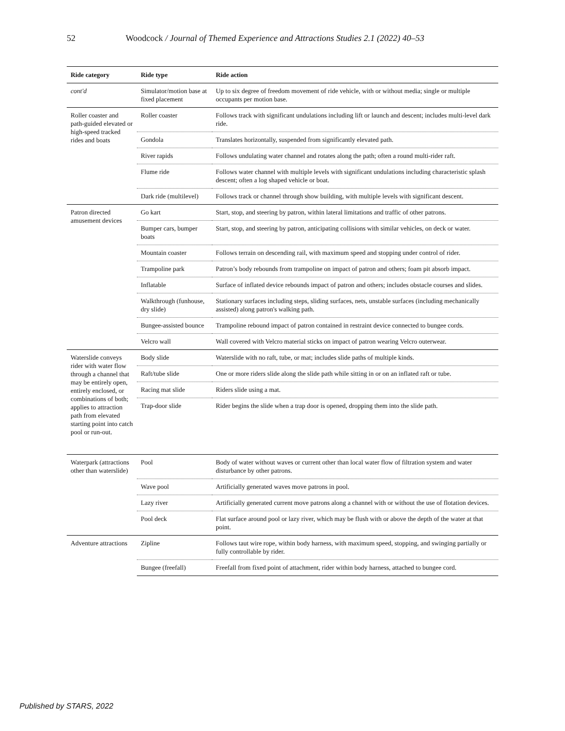52 Woodcock / Journal of Themed Experience and Attractions Studies 2.1 (2022) 40–53
| Ride category | Ride type | Ride action |
| --- | --- | --- |
| cont'd | Simulator/motion base at fixed placement | Up to six degree of freedom movement of ride vehicle, with or without media; single or multiple occupants per motion base. |
| Roller coaster and path-guided elevated or high-speed tracked rides and boats | Roller coaster | Follows track with significant undulations including lift or launch and descent; includes multi-level dark ride. |
| | Gondola | Translates horizontally, suspended from significantly elevated path. |
| | River rapids | Follows undulating water channel and rotates along the path; often a round multi-rider raft. |
| | Flume ride | Follows water channel with multiple levels with significant undulations including characteristic splash descent; often a log shaped vehicle or boat. |
| | Dark ride (multilevel) | Follows track or channel through show building, with multiple levels with significant descent. |
| Patron directed amusement devices | Go kart | Start, stop, and steering by patron, within lateral limitations and traffic of other patrons. |
| | Bumper cars, bumper boats | Start, stop, and steering by patron, anticipating collisions with similar vehicles, on deck or water. |
| | Mountain coaster | Follows terrain on descending rail, with maximum speed and stopping under control of rider. |
| | Trampoline park | Patron’s body rebounds from trampoline on impact of patron and others; foam pit absorb impact. |
| | Inflatable | Surface of inflated device rebounds impact of patron and others; includes obstacle courses and slides. |
| | Walkthrough (funhouse, dry slide) | Stationary surfaces including steps, sliding surfaces, nets, unstable surfaces (including mechanically assisted) along patron's walking path. |
| | Bungee-assisted bounce | Trampoline rebound impact of patron contained in restraint device connected to bungee cords. |
| | Velcro wall | Wall covered with Velcro material sticks on impact of patron wearing Velcro outerwear. |
| Waterslide conveys rider with water flow through a channel that may be entirely open, entirely enclosed, or combinations of both; applies to attraction path from elevated starting point into catch pool or run-out. | Body slide | Waterslide with no raft, tube, or mat; includes slide paths of multiple kinds. |
| | Raft/tube slide | One or more riders slide along the slide path while sitting in or on an inflated raft or tube. |
| | Racing mat slide | Riders slide using a mat. |
| | Trap-door slide | Rider begins the slide when a trap door is opened, dropping them into the slide path. |
| Waterpark (attractions other than waterslide) | Pool | Body of water without waves or current other than local water flow of filtration system and water disturbance by other patrons. |
| | Wave pool | Artificially generated waves move patrons in pool. |
| | Lazy river | Artificially generated current move patrons along a channel with or without the use of flotation devices. |
| | Pool deck | Flat surface around pool or lazy river, which may be flush with or above the depth of the water at that point. |
| Adventure attractions | Zipline | Follows taut wire rope, within body harness, with maximum speed, stopping, and swinging partially or fully controllable by rider. |
| | Bungee (freefall) | Freefall from fixed point of attachment, rider within body harness, attached to bungee cord. |
Published by STARS, 2022